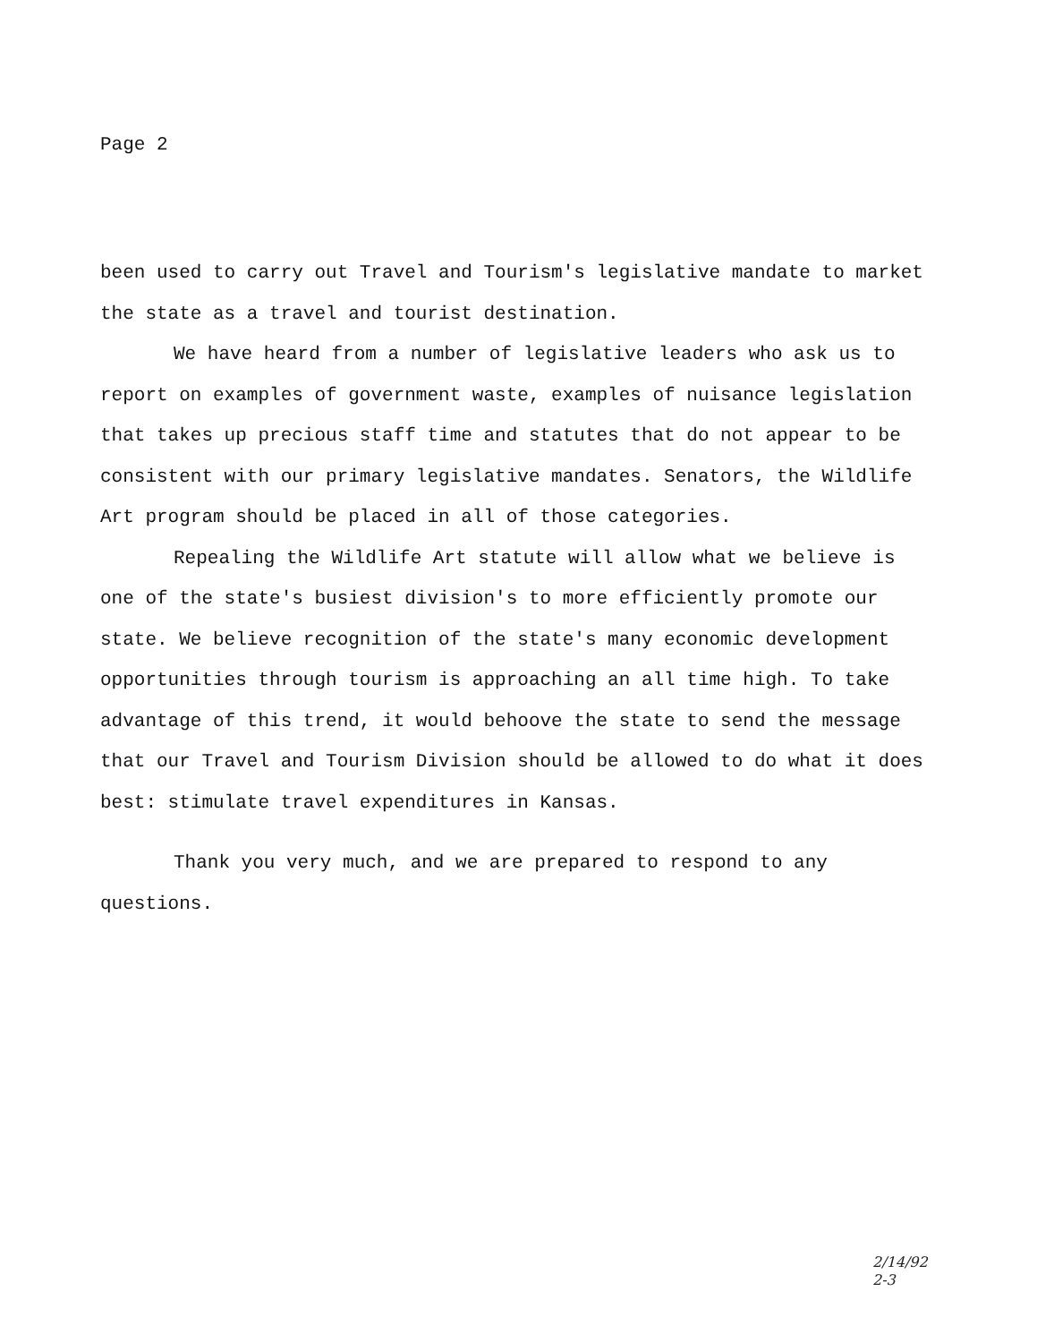Page 2
been used to carry out Travel and Tourism's legislative mandate to market the state as a travel and tourist destination.
We have heard from a number of legislative leaders who ask us to report on examples of government waste, examples of nuisance legislation that takes up precious staff time and statutes that do not appear to be consistent with our primary legislative mandates. Senators, the Wildlife Art program should be placed in all of those categories.
Repealing the Wildlife Art statute will allow what we believe is one of the state's busiest division's to more efficiently promote our state. We believe recognition of the state's many economic development opportunities through tourism is approaching an all time high. To take advantage of this trend, it would behoove the state to send the message that our Travel and Tourism Division should be allowed to do what it does best: stimulate travel expenditures in Kansas.
Thank you very much, and we are prepared to respond to any questions.
2/14/92
2-3